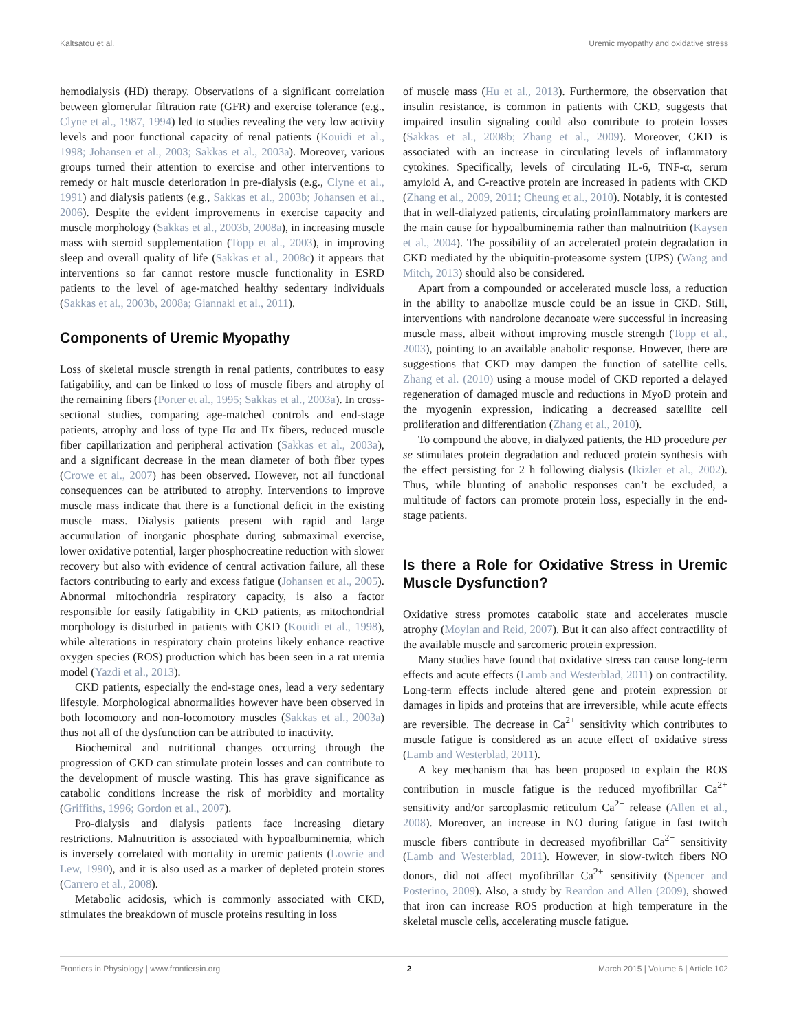Kaltsatou et al. Uremic myopathy and oxidative stress
hemodialysis (HD) therapy. Observations of a significant correlation between glomerular filtration rate (GFR) and exercise tolerance (e.g., Clyne et al., 1987, 1994) led to studies revealing the very low activity levels and poor functional capacity of renal patients (Kouidi et al., 1998; Johansen et al., 2003; Sakkas et al., 2003a). Moreover, various groups turned their attention to exercise and other interventions to remedy or halt muscle deterioration in pre-dialysis (e.g., Clyne et al., 1991) and dialysis patients (e.g., Sakkas et al., 2003b; Johansen et al., 2006). Despite the evident improvements in exercise capacity and muscle morphology (Sakkas et al., 2003b, 2008a), in increasing muscle mass with steroid supplementation (Topp et al., 2003), in improving sleep and overall quality of life (Sakkas et al., 2008c) it appears that interventions so far cannot restore muscle functionality in ESRD patients to the level of age-matched healthy sedentary individuals (Sakkas et al., 2003b, 2008a; Giannaki et al., 2011).
Components of Uremic Myopathy
Loss of skeletal muscle strength in renal patients, contributes to easy fatigability, and can be linked to loss of muscle fibers and atrophy of the remaining fibers (Porter et al., 1995; Sakkas et al., 2003a). In cross-sectional studies, comparing age-matched controls and end-stage patients, atrophy and loss of type IIα and IIx fibers, reduced muscle fiber capillarization and peripheral activation (Sakkas et al., 2003a), and a significant decrease in the mean diameter of both fiber types (Crowe et al., 2007) has been observed. However, not all functional consequences can be attributed to atrophy. Interventions to improve muscle mass indicate that there is a functional deficit in the existing muscle mass. Dialysis patients present with rapid and large accumulation of inorganic phosphate during submaximal exercise, lower oxidative potential, larger phosphocreatine reduction with slower recovery but also with evidence of central activation failure, all these factors contributing to early and excess fatigue (Johansen et al., 2005). Abnormal mitochondria respiratory capacity, is also a factor responsible for easily fatigability in CKD patients, as mitochondrial morphology is disturbed in patients with CKD (Kouidi et al., 1998), while alterations in respiratory chain proteins likely enhance reactive oxygen species (ROS) production which has been seen in a rat uremia model (Yazdi et al., 2013).
CKD patients, especially the end-stage ones, lead a very sedentary lifestyle. Morphological abnormalities however have been observed in both locomotory and non-locomotory muscles (Sakkas et al., 2003a) thus not all of the dysfunction can be attributed to inactivity.
Biochemical and nutritional changes occurring through the progression of CKD can stimulate protein losses and can contribute to the development of muscle wasting. This has grave significance as catabolic conditions increase the risk of morbidity and mortality (Griffiths, 1996; Gordon et al., 2007).
Pro-dialysis and dialysis patients face increasing dietary restrictions. Malnutrition is associated with hypoalbuminemia, which is inversely correlated with mortality in uremic patients (Lowrie and Lew, 1990), and it is also used as a marker of depleted protein stores (Carrero et al., 2008).
Metabolic acidosis, which is commonly associated with CKD, stimulates the breakdown of muscle proteins resulting in loss
of muscle mass (Hu et al., 2013). Furthermore, the observation that insulin resistance, is common in patients with CKD, suggests that impaired insulin signaling could also contribute to protein losses (Sakkas et al., 2008b; Zhang et al., 2009). Moreover, CKD is associated with an increase in circulating levels of inflammatory cytokines. Specifically, levels of circulating IL-6, TNF-α, serum amyloid A, and C-reactive protein are increased in patients with CKD (Zhang et al., 2009, 2011; Cheung et al., 2010). Notably, it is contested that in well-dialyzed patients, circulating proinflammatory markers are the main cause for hypoalbuminemia rather than malnutrition (Kaysen et al., 2004). The possibility of an accelerated protein degradation in CKD mediated by the ubiquitin-proteasome system (UPS) (Wang and Mitch, 2013) should also be considered.
Apart from a compounded or accelerated muscle loss, a reduction in the ability to anabolize muscle could be an issue in CKD. Still, interventions with nandrolone decanoate were successful in increasing muscle mass, albeit without improving muscle strength (Topp et al., 2003), pointing to an available anabolic response. However, there are suggestions that CKD may dampen the function of satellite cells. Zhang et al. (2010) using a mouse model of CKD reported a delayed regeneration of damaged muscle and reductions in MyoD protein and the myogenin expression, indicating a decreased satellite cell proliferation and differentiation (Zhang et al., 2010).
To compound the above, in dialyzed patients, the HD procedure per se stimulates protein degradation and reduced protein synthesis with the effect persisting for 2 h following dialysis (Ikizler et al., 2002). Thus, while blunting of anabolic responses can’t be excluded, a multitude of factors can promote protein loss, especially in the end-stage patients.
Is there a Role for Oxidative Stress in Uremic Muscle Dysfunction?
Oxidative stress promotes catabolic state and accelerates muscle atrophy (Moylan and Reid, 2007). But it can also affect contractility of the available muscle and sarcomeric protein expression.
Many studies have found that oxidative stress can cause long-term effects and acute effects (Lamb and Westerblad, 2011) on contractility. Long-term effects include altered gene and protein expression or damages in lipids and proteins that are irreversible, while acute effects are reversible. The decrease in Ca<sup>2+</sup> sensitivity which contributes to muscle fatigue is considered as an acute effect of oxidative stress (Lamb and Westerblad, 2011).
A key mechanism that has been proposed to explain the ROS contribution in muscle fatigue is the reduced myofibrillar Ca<sup>2+</sup> sensitivity and/or sarcoplasmic reticulum Ca<sup>2+</sup> release (Allen et al., 2008). Moreover, an increase in NO during fatigue in fast twitch muscle fibers contribute in decreased myofibrillar Ca<sup>2+</sup> sensitivity (Lamb and Westerblad, 2011). However, in slow-twitch fibers NO donors, did not affect myofibrillar Ca<sup>2+</sup> sensitivity (Spencer and Posterino, 2009). Also, a study by Reardon and Allen (2009), showed that iron can increase ROS production at high temperature in the skeletal muscle cells, accelerating muscle fatigue.
Frontiers in Physiology | www.frontiersin.org 2 March 2015 | Volume 6 | Article 102